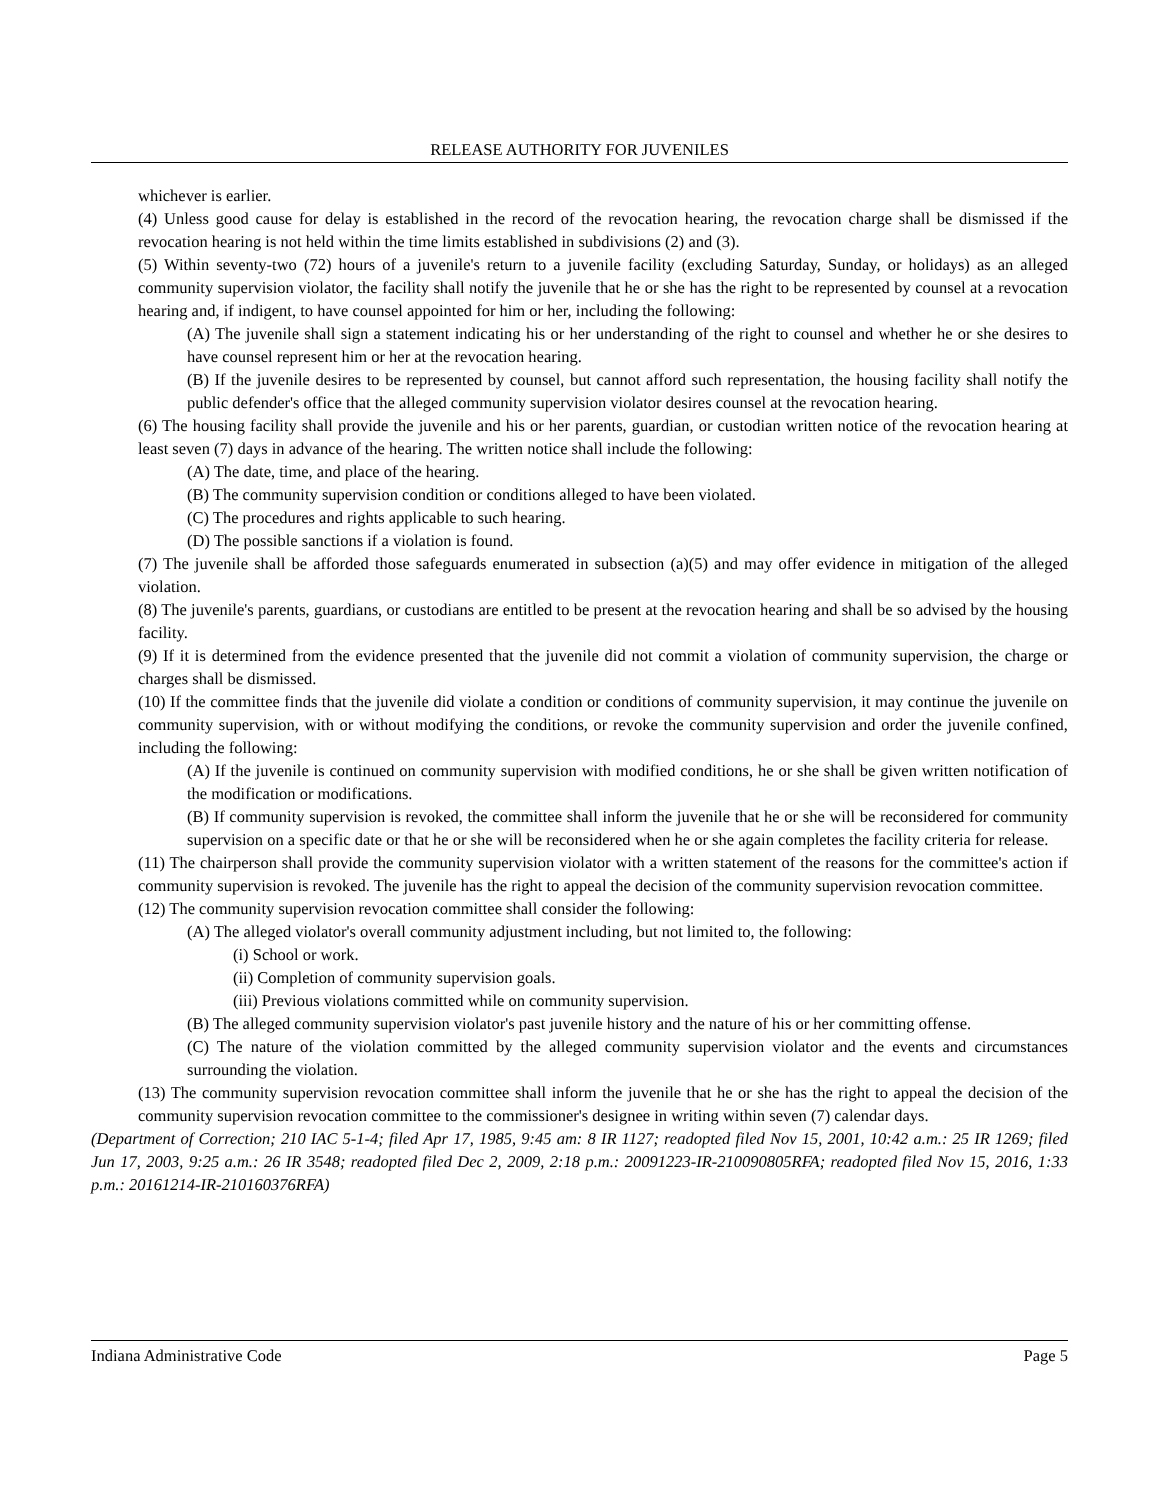RELEASE AUTHORITY FOR JUVENILES
whichever is earlier.
(4) Unless good cause for delay is established in the record of the revocation hearing, the revocation charge shall be dismissed if the revocation hearing is not held within the time limits established in subdivisions (2) and (3).
(5) Within seventy-two (72) hours of a juvenile's return to a juvenile facility (excluding Saturday, Sunday, or holidays) as an alleged community supervision violator, the facility shall notify the juvenile that he or she has the right to be represented by counsel at a revocation hearing and, if indigent, to have counsel appointed for him or her, including the following:
(A) The juvenile shall sign a statement indicating his or her understanding of the right to counsel and whether he or she desires to have counsel represent him or her at the revocation hearing.
(B) If the juvenile desires to be represented by counsel, but cannot afford such representation, the housing facility shall notify the public defender's office that the alleged community supervision violator desires counsel at the revocation hearing.
(6) The housing facility shall provide the juvenile and his or her parents, guardian, or custodian written notice of the revocation hearing at least seven (7) days in advance of the hearing. The written notice shall include the following:
(A) The date, time, and place of the hearing.
(B) The community supervision condition or conditions alleged to have been violated.
(C) The procedures and rights applicable to such hearing.
(D) The possible sanctions if a violation is found.
(7) The juvenile shall be afforded those safeguards enumerated in subsection (a)(5) and may offer evidence in mitigation of the alleged violation.
(8) The juvenile's parents, guardians, or custodians are entitled to be present at the revocation hearing and shall be so advised by the housing facility.
(9) If it is determined from the evidence presented that the juvenile did not commit a violation of community supervision, the charge or charges shall be dismissed.
(10) If the committee finds that the juvenile did violate a condition or conditions of community supervision, it may continue the juvenile on community supervision, with or without modifying the conditions, or revoke the community supervision and order the juvenile confined, including the following:
(A) If the juvenile is continued on community supervision with modified conditions, he or she shall be given written notification of the modification or modifications.
(B) If community supervision is revoked, the committee shall inform the juvenile that he or she will be reconsidered for community supervision on a specific date or that he or she will be reconsidered when he or she again completes the facility criteria for release.
(11) The chairperson shall provide the community supervision violator with a written statement of the reasons for the committee's action if community supervision is revoked. The juvenile has the right to appeal the decision of the community supervision revocation committee.
(12) The community supervision revocation committee shall consider the following:
(A) The alleged violator's overall community adjustment including, but not limited to, the following:
(i) School or work.
(ii) Completion of community supervision goals.
(iii) Previous violations committed while on community supervision.
(B) The alleged community supervision violator's past juvenile history and the nature of his or her committing offense.
(C) The nature of the violation committed by the alleged community supervision violator and the events and circumstances surrounding the violation.
(13) The community supervision revocation committee shall inform the juvenile that he or she has the right to appeal the decision of the community supervision revocation committee to the commissioner's designee in writing within seven (7) calendar days.
(Department of Correction; 210 IAC 5-1-4; filed Apr 17, 1985, 9:45 am: 8 IR 1127; readopted filed Nov 15, 2001, 10:42 a.m.: 25 IR 1269; filed Jun 17, 2003, 9:25 a.m.: 26 IR 3548; readopted filed Dec 2, 2009, 2:18 p.m.: 20091223-IR-210090805RFA; readopted filed Nov 15, 2016, 1:33 p.m.: 20161214-IR-210160376RFA)
Indiana Administrative Code Page 5